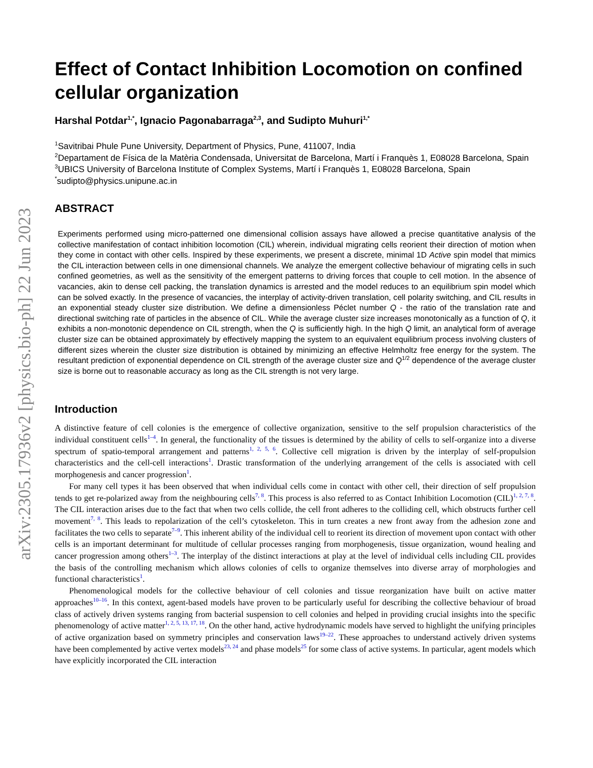arXiv:2305.17936v2 [physics.bio-ph] 22 Jun 2023
Effect of Contact Inhibition Locomotion on confined cellular organization
Harshal Potdar<sup>1,*</sup>, Ignacio Pagonabarraga<sup>2,3</sup>, and Sudipto Muhuri<sup>1,*</sup>
<sup>1</sup> Savitribai Phule Pune University, Department of Physics, Pune, 411007, India
<sup>2</sup> Departament de Física de la Matèria Condensada, Universitat de Barcelona, Martí i Franquès 1, E08028 Barcelona, Spain
<sup>3</sup> UBICS University of Barcelona Institute of Complex Systems, Martí i Franquès 1, E08028 Barcelona, Spain
<sup>*</sup> sudipto@physics.unipune.ac.in
ABSTRACT
Experiments performed using micro-patterned one dimensional collision assays have allowed a precise quantitative analysis of the collective manifestation of contact inhibition locomotion (CIL) wherein, individual migrating cells reorient their direction of motion when they come in contact with other cells. Inspired by these experiments, we present a discrete, minimal 1D Active spin model that mimics the CIL interaction between cells in one dimensional channels. We analyze the emergent collective behaviour of migrating cells in such confined geometries, as well as the sensitivity of the emergent patterns to driving forces that couple to cell motion. In the absence of vacancies, akin to dense cell packing, the translation dynamics is arrested and the model reduces to an equilibrium spin model which can be solved exactly. In the presence of vacancies, the interplay of activity-driven translation, cell polarity switching, and CIL results in an exponential steady cluster size distribution. We define a dimensionless Péclet number Q - the ratio of the translation rate and directional switching rate of particles in the absence of CIL. While the average cluster size increases monotonically as a function of Q, it exhibits a non-monotonic dependence on CIL strength, when the Q is sufficiently high. In the high Q limit, an analytical form of average cluster size can be obtained approximately by effectively mapping the system to an equivalent equilibrium process involving clusters of different sizes wherein the cluster size distribution is obtained by minimizing an effective Helmholtz free energy for the system. The resultant prediction of exponential dependence on CIL strength of the average cluster size and Q<sup>1/2</sup> dependence of the average cluster size is borne out to reasonable accuracy as long as the CIL strength is not very large.
Introduction
A distinctive feature of cell colonies is the emergence of collective organization, sensitive to the self propulsion characteristics of the individual constituent cells<sup>1–4</sup>. In general, the functionality of the tissues is determined by the ability of cells to self-organize into a diverse spectrum of spatio-temporal arrangement and patterns<sup>1, 2, 5, 6</sup>. Collective cell migration is driven by the interplay of self-propulsion characteristics and the cell-cell interactions<sup>1</sup>. Drastic transformation of the underlying arrangement of the cells is associated with cell morphogenesis and cancer progression<sup>1</sup>.
For many cell types it has been observed that when individual cells come in contact with other cell, their direction of self propulsion tends to get re-polarized away from the neighbouring cells<sup>7, 8</sup>. This process is also referred to as Contact Inhibition Locomotion (CIL)<sup>1, 2, 7, 8</sup>. The CIL interaction arises due to the fact that when two cells collide, the cell front adheres to the colliding cell, which obstructs further cell movement<sup>7, 8</sup>. This leads to repolarization of the cell’s cytoskeleton. This in turn creates a new front away from the adhesion zone and facilitates the two cells to separate<sup>7–9</sup>. This inherent ability of the individual cell to reorient its direction of movement upon contact with other cells is an important determinant for multitude of cellular processes ranging from morphogenesis, tissue organization, wound healing and cancer progression among others<sup>1–3</sup>. The interplay of the distinct interactions at play at the level of individual cells including CIL provides the basis of the controlling mechanism which allows colonies of cells to organize themselves into diverse array of morphologies and functional characteristics<sup>1</sup>.
Phenomenological models for the collective behaviour of cell colonies and tissue reorganization have built on active matter approaches<sup>10–16</sup>. In this context, agent-based models have proven to be particularly useful for describing the collective behaviour of broad class of actively driven systems ranging from bacterial suspension to cell colonies and helped in providing crucial insights into the specific phenomenology of active matter<sup>1, 2, 5, 13, 17, 18</sup>. On the other hand, active hydrodynamic models have served to highlight the unifying principles of active organization based on symmetry principles and conservation laws<sup>19–22</sup>. These approaches to understand actively driven systems have been complemented by active vertex models<sup>23, 24</sup> and phase models<sup>25</sup> for some class of active systems. In particular, agent models which have explicitly incorporated the CIL interaction